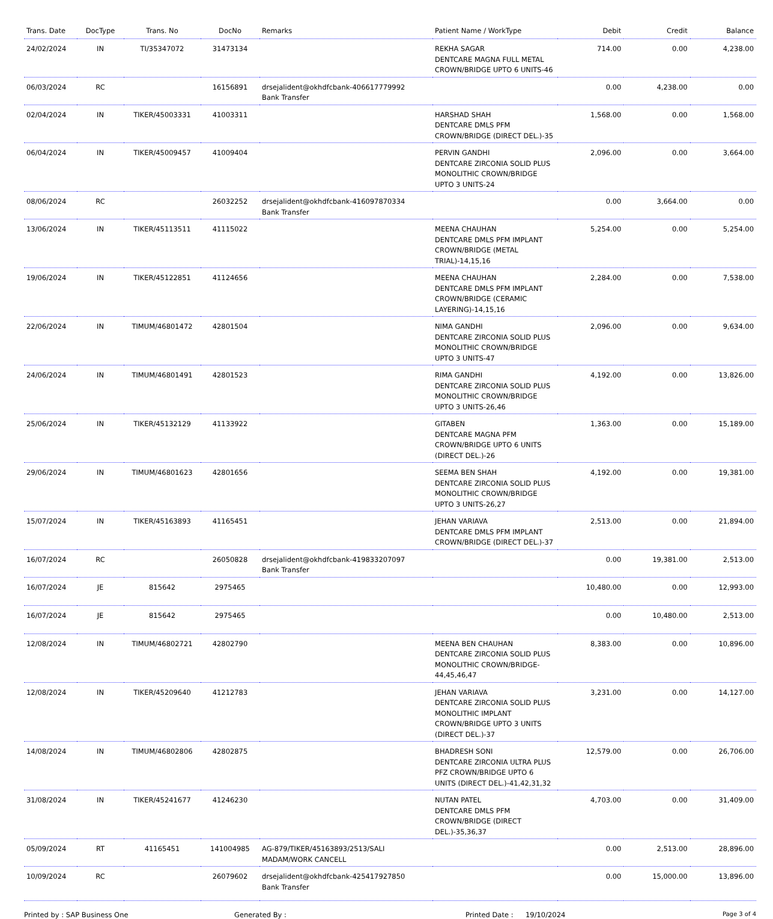| Trans. Date | DocType | Trans. No | DocNo | Remarks | Patient Name / WorkType | Debit | Credit | Balance |
| --- | --- | --- | --- | --- | --- | --- | --- | --- |
| 24/02/2024 | IN | TI/35347072 | 31473134 | | REKHA SAGAR DENTCARE MAGNA FULL METAL CROWN/BRIDGE UPTO 6 UNITS-46 | 714.00 | 0.00 | 4,238.00 |
| 06/03/2024 | RC | | 16156891 | drsejalident@okhdfcbank-406617779992 Bank Transfer | | 0.00 | 4,238.00 | 0.00 |
| 02/04/2024 | IN | TIKER/45003331 | 41003311 | | HARSHAD SHAH DENTCARE DMLS PFM CROWN/BRIDGE (DIRECT DEL.)-35 | 1,568.00 | 0.00 | 1,568.00 |
| 06/04/2024 | IN | TIKER/45009457 | 41009404 | | PERVIN GANDHI DENTCARE ZIRCONIA SOLID PLUS MONOLITHIC CROWN/BRIDGE UPTO 3 UNITS-24 | 2,096.00 | 0.00 | 3,664.00 |
| 08/06/2024 | RC | | 26032252 | drsejalident@okhdfcbank-416097870334 Bank Transfer | | 0.00 | 3,664.00 | 0.00 |
| 13/06/2024 | IN | TIKER/45113511 | 41115022 | | MEENA CHAUHAN DENTCARE DMLS PFM IMPLANT CROWN/BRIDGE (METAL TRIAL)-14,15,16 | 5,254.00 | 0.00 | 5,254.00 |
| 19/06/2024 | IN | TIKER/45122851 | 41124656 | | MEENA CHAUHAN DENTCARE DMLS PFM IMPLANT CROWN/BRIDGE (CERAMIC LAYERING)-14,15,16 | 2,284.00 | 0.00 | 7,538.00 |
| 22/06/2024 | IN | TIMUM/46801472 | 42801504 | | NIMA GANDHI DENTCARE ZIRCONIA SOLID PLUS MONOLITHIC CROWN/BRIDGE UPTO 3 UNITS-47 | 2,096.00 | 0.00 | 9,634.00 |
| 24/06/2024 | IN | TIMUM/46801491 | 42801523 | | RIMA GANDHI DENTCARE ZIRCONIA SOLID PLUS MONOLITHIC CROWN/BRIDGE UPTO 3 UNITS-26,46 | 4,192.00 | 0.00 | 13,826.00 |
| 25/06/2024 | IN | TIKER/45132129 | 41133922 | | GITABEN DENTCARE MAGNA PFM CROWN/BRIDGE UPTO 6 UNITS (DIRECT DEL.)-26 | 1,363.00 | 0.00 | 15,189.00 |
| 29/06/2024 | IN | TIMUM/46801623 | 42801656 | | SEEMA BEN SHAH DENTCARE ZIRCONIA SOLID PLUS MONOLITHIC CROWN/BRIDGE UPTO 3 UNITS-26,27 | 4,192.00 | 0.00 | 19,381.00 |
| 15/07/2024 | IN | TIKER/45163893 | 41165451 | | JEHAN VARIAVA DENTCARE DMLS PFM IMPLANT CROWN/BRIDGE (DIRECT DEL.)-37 | 2,513.00 | 0.00 | 21,894.00 |
| 16/07/2024 | RC | | 26050828 | drsejalident@okhdfcbank-419833207097 Bank Transfer | | 0.00 | 19,381.00 | 2,513.00 |
| 16/07/2024 | JE | 815642 | 2975465 | | | 10,480.00 | 0.00 | 12,993.00 |
| 16/07/2024 | JE | 815642 | 2975465 | | | 0.00 | 10,480.00 | 2,513.00 |
| 12/08/2024 | IN | TIMUM/46802721 | 42802790 | | MEENA BEN CHAUHAN DENTCARE ZIRCONIA SOLID PLUS MONOLITHIC CROWN/BRIDGE-44,45,46,47 | 8,383.00 | 0.00 | 10,896.00 |
| 12/08/2024 | IN | TIKER/45209640 | 41212783 | | JEHAN VARIAVA DENTCARE ZIRCONIA SOLID PLUS MONOLITHIC IMPLANT CROWN/BRIDGE UPTO 3 UNITS (DIRECT DEL.)-37 | 3,231.00 | 0.00 | 14,127.00 |
| 14/08/2024 | IN | TIMUM/46802806 | 42802875 | | BHADRESH SONI DENTCARE ZIRCONIA ULTRA PLUS PFZ CROWN/BRIDGE UPTO 6 UNITS (DIRECT DEL.)-41,42,31,32 | 12,579.00 | 0.00 | 26,706.00 |
| 31/08/2024 | IN | TIKER/45241677 | 41246230 | | NUTAN PATEL DENTCARE DMLS PFM CROWN/BRIDGE (DIRECT DEL.)-35,36,37 | 4,703.00 | 0.00 | 31,409.00 |
| 05/09/2024 | RT | 41165451 | 141004985 | AG-879/TIKER/45163893/2513/SALI MADAM/WORK CANCELL | | 0.00 | 2,513.00 | 28,896.00 |
| 10/09/2024 | RC | | 26079602 | drsejalident@okhdfcbank-425417927850 Bank Transfer | | 0.00 | 15,000.00 | 13,896.00 |
Printed by : SAP Business One Generated By : Printed Date : 19/10/2024
Page 3 of 4